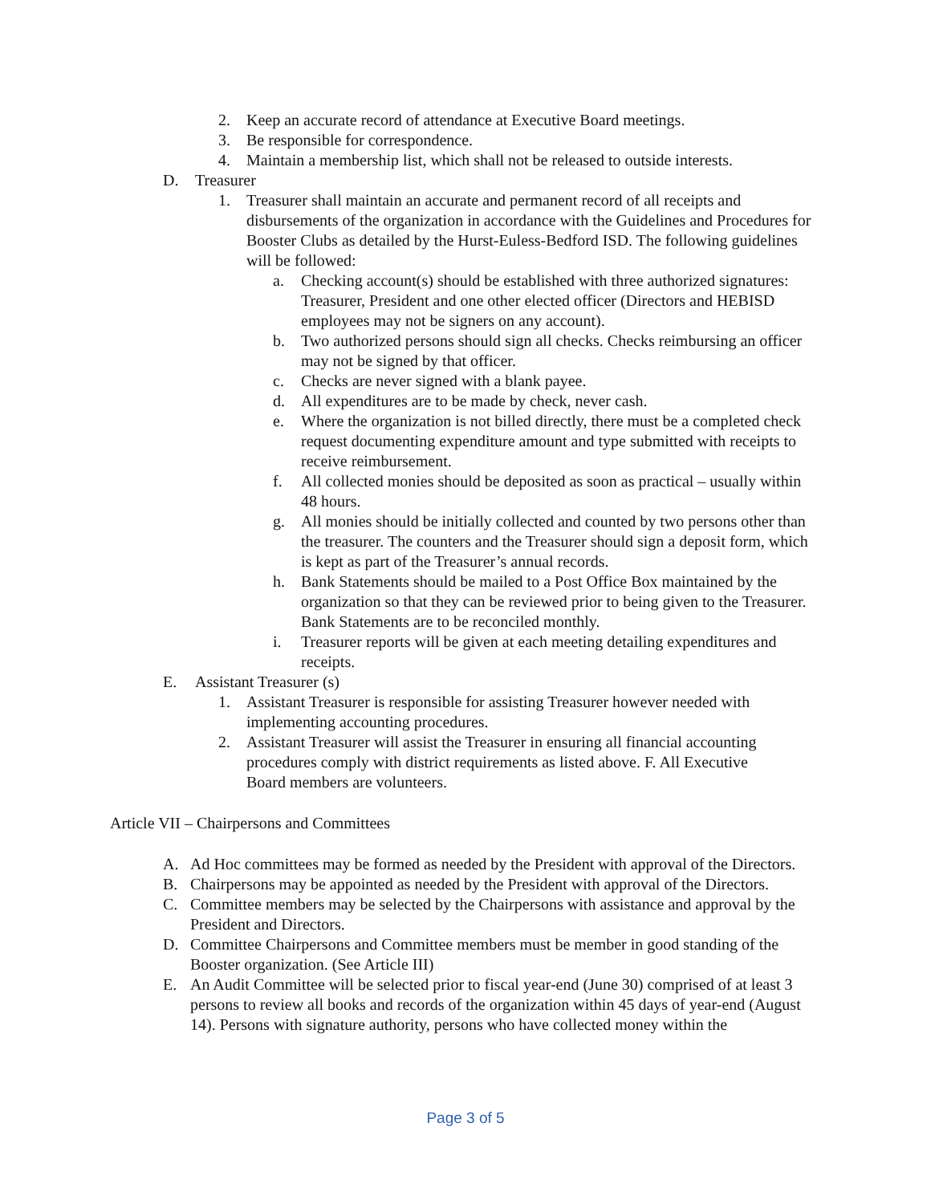2. Keep an accurate record of attendance at Executive Board meetings.
3. Be responsible for correspondence.
4. Maintain a membership list, which shall not be released to outside interests.
D. Treasurer
1. Treasurer shall maintain an accurate and permanent record of all receipts and disbursements of the organization in accordance with the Guidelines and Procedures for Booster Clubs as detailed by the Hurst-Euless-Bedford ISD. The following guidelines will be followed:
a. Checking account(s) should be established with three authorized signatures: Treasurer, President and one other elected officer (Directors and HEBISD employees may not be signers on any account).
b. Two authorized persons should sign all checks. Checks reimbursing an officer may not be signed by that officer.
c. Checks are never signed with a blank payee.
d. All expenditures are to be made by check, never cash.
e. Where the organization is not billed directly, there must be a completed check request documenting expenditure amount and type submitted with receipts to receive reimbursement.
f. All collected monies should be deposited as soon as practical – usually within 48 hours.
g. All monies should be initially collected and counted by two persons other than the treasurer. The counters and the Treasurer should sign a deposit form, which is kept as part of the Treasurer’s annual records.
h. Bank Statements should be mailed to a Post Office Box maintained by the organization so that they can be reviewed prior to being given to the Treasurer. Bank Statements are to be reconciled monthly.
i. Treasurer reports will be given at each meeting detailing expenditures and receipts.
E. Assistant Treasurer (s)
1. Assistant Treasurer is responsible for assisting Treasurer however needed with implementing accounting procedures.
2. Assistant Treasurer will assist the Treasurer in ensuring all financial accounting procedures comply with district requirements as listed above. F. All Executive Board members are volunteers.
Article VII – Chairpersons and Committees
A. Ad Hoc committees may be formed as needed by the President with approval of the Directors.
B. Chairpersons may be appointed as needed by the President with approval of the Directors.
C. Committee members may be selected by the Chairpersons with assistance and approval by the President and Directors.
D. Committee Chairpersons and Committee members must be member in good standing of the Booster organization. (See Article III)
E. An Audit Committee will be selected prior to fiscal year-end (June 30) comprised of at least 3 persons to review all books and records of the organization within 45 days of year-end (August 14). Persons with signature authority, persons who have collected money within the
Page 3 of 5